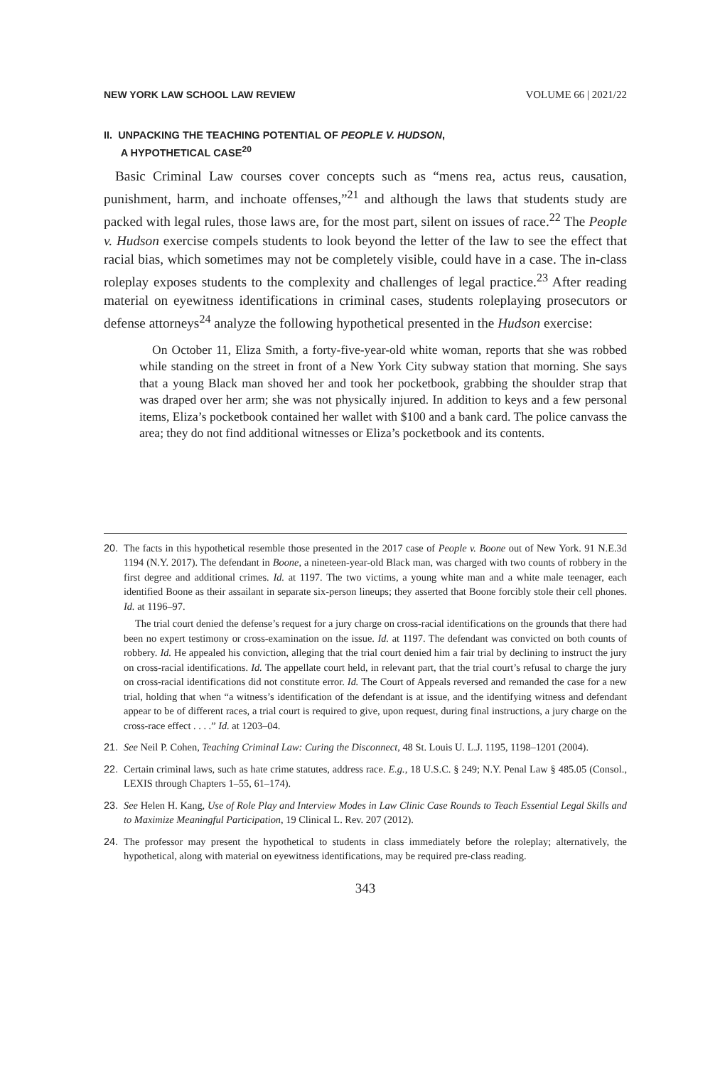NEW YORK LAW SCHOOL LAW REVIEW VOLUME 66 | 2021/22
II. UNPACKING THE TEACHING POTENTIAL OF PEOPLE V. HUDSON,
A HYPOTHETICAL CASE<sup>20</sup>
Basic Criminal Law courses cover concepts such as “mens rea, actus reus, causation, punishment, harm, and inchoate offenses,”<sup>21</sup> and although the laws that students study are packed with legal rules, those laws are, for the most part, silent on issues of race.<sup>22</sup> The People v. Hudson exercise compels students to look beyond the letter of the law to see the effect that racial bias, which sometimes may not be completely visible, could have in a case. The in-class roleplay exposes students to the complexity and challenges of legal practice.<sup>23</sup> After reading material on eyewitness identifications in criminal cases, students roleplaying prosecutors or defense attorneys<sup>24</sup> analyze the following hypothetical presented in the Hudson exercise:
On October 11, Eliza Smith, a forty-five-year-old white woman, reports that she was robbed while standing on the street in front of a New York City subway station that morning. She says that a young Black man shoved her and took her pocketbook, grabbing the shoulder strap that was draped over her arm; she was not physically injured. In addition to keys and a few personal items, Eliza’s pocketbook contained her wallet with $100 and a bank card. The police canvass the area; they do not find additional witnesses or Eliza’s pocketbook and its contents.
20. The facts in this hypothetical resemble those presented in the 2017 case of People v. Boone out of New York. 91 N.E.3d 1194 (N.Y. 2017). The defendant in Boone, a nineteen-year-old Black man, was charged with two counts of robbery in the first degree and additional crimes. Id. at 1197. The two victims, a young white man and a white male teenager, each identified Boone as their assailant in separate six-person lineups; they asserted that Boone forcibly stole their cell phones. Id. at 1196–97.
The trial court denied the defense’s request for a jury charge on cross-racial identifications on the grounds that there had been no expert testimony or cross-examination on the issue. Id. at 1197. The defendant was convicted on both counts of robbery. Id. He appealed his conviction, alleging that the trial court denied him a fair trial by declining to instruct the jury on cross-racial identifications. Id. The appellate court held, in relevant part, that the trial court’s refusal to charge the jury on cross-racial identifications did not constitute error. Id. The Court of Appeals reversed and remanded the case for a new trial, holding that when “a witness’s identification of the defendant is at issue, and the identifying witness and defendant appear to be of different races, a trial court is required to give, upon request, during final instructions, a jury charge on the cross-race effect . . . .” Id. at 1203–04.
21. See Neil P. Cohen, Teaching Criminal Law: Curing the Disconnect, 48 St. Louis U. L.J. 1195, 1198–1201 (2004).
22. Certain criminal laws, such as hate crime statutes, address race. E.g., 18 U.S.C. § 249; N.Y. Penal Law § 485.05 (Consol., LEXIS through Chapters 1–55, 61–174).
23. See Helen H. Kang, Use of Role Play and Interview Modes in Law Clinic Case Rounds to Teach Essential Legal Skills and to Maximize Meaningful Participation, 19 Clinical L. Rev. 207 (2012).
24. The professor may present the hypothetical to students in class immediately before the roleplay; alternatively, the hypothetical, along with material on eyewitness identifications, may be required pre-class reading.
343